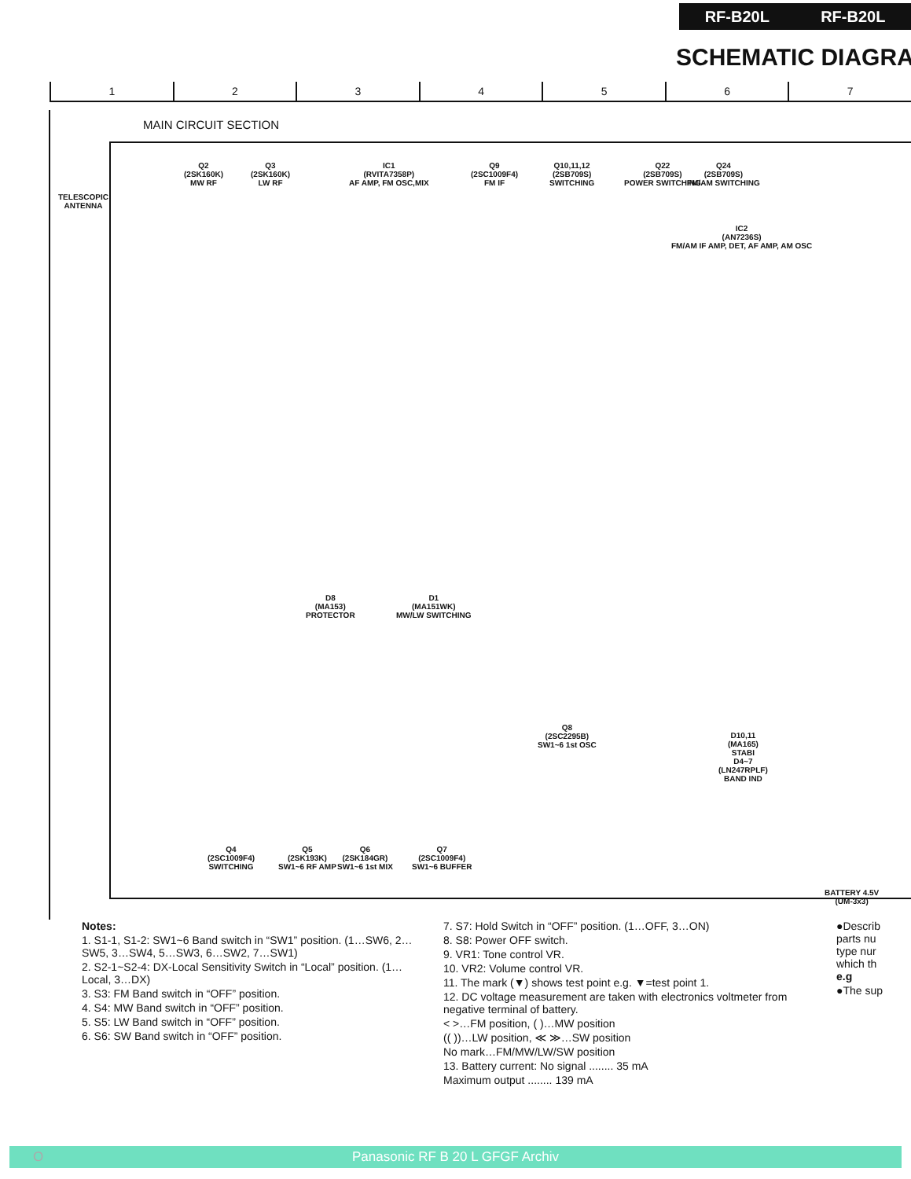RF-B20L RF-B20L
SCHEMATIC DIAGRA
1234567
MAIN CIRCUIT SECTION
Q2
(2SK160K)
MW RF
Q3
(2SK160K)
LW RF
IC1
(RVITA7358P)
AF AMP, FM OSC,MIX
Q9
(2SC1009F4)
FM IF
Q10,11,12
(2SB709S)
SWITCHING
Q22
(2SB709S)
POWER SWITCHING
Q24
(2SB709S)
FM/AM SWITCHING
IC2
(AN7236S)
FM/AM IF AMP, DET, AF AMP, AM OSC
TELESCOPIC
ANTENNA
D8
(MA153)
PROTECTOR
D1
(MA151WK)
MW/LW SWITCHING
Q8
(2SC2295B)
SW1~6 1st OSC
D10,11
(MA165)
STABI
D4~7
(LN247RPLF)
BAND IND
Q4
(2SC1009F4)
SWITCHING
Q5
(2SK193K)
SW1~6 RF AMP
Q6
(2SK184GR)
SW1~6 1st MIX
Q7
(2SC1009F4)
SW1~6 BUFFER
BATTERY 4.5V
(UM-3x3)
Notes:
1. S1-1, S1-2: SW1~6 Band switch in “SW1” position. (1…SW6, 2…SW5, 3…SW4, 5…SW3, 6…SW2, 7…SW1)
2. S2-1~S2-4: DX-Local Sensitivity Switch in “Local” position. (1…Local, 3…DX)
3. S3: FM Band switch in “OFF” position.
4. S4: MW Band switch in “OFF” position.
5. S5: LW Band switch in “OFF” position.
6. S6: SW Band switch in “OFF” position.
7. S7: Hold Switch in “OFF” position. (1…OFF, 3…ON)
8. S8: Power OFF switch.
9. VR1: Tone control VR.
10. VR2: Volume control VR.
11. The mark (▼) shows test point e.g. ▼=test point 1.
12. DC voltage measurement are taken with electronics voltmeter from negative terminal of battery.
< >…FM position, ( )…MW position
(( ))…LW position, ≪ ≫…SW position
No mark…FM/MW/LW/SW position
13. Battery current: No signal ........ 35 mA
Maximum output ........ 139 mA
●Describ parts nu type nur which th e.g
●The sup
O Panasonic RF B 20 L GFGF Archiv